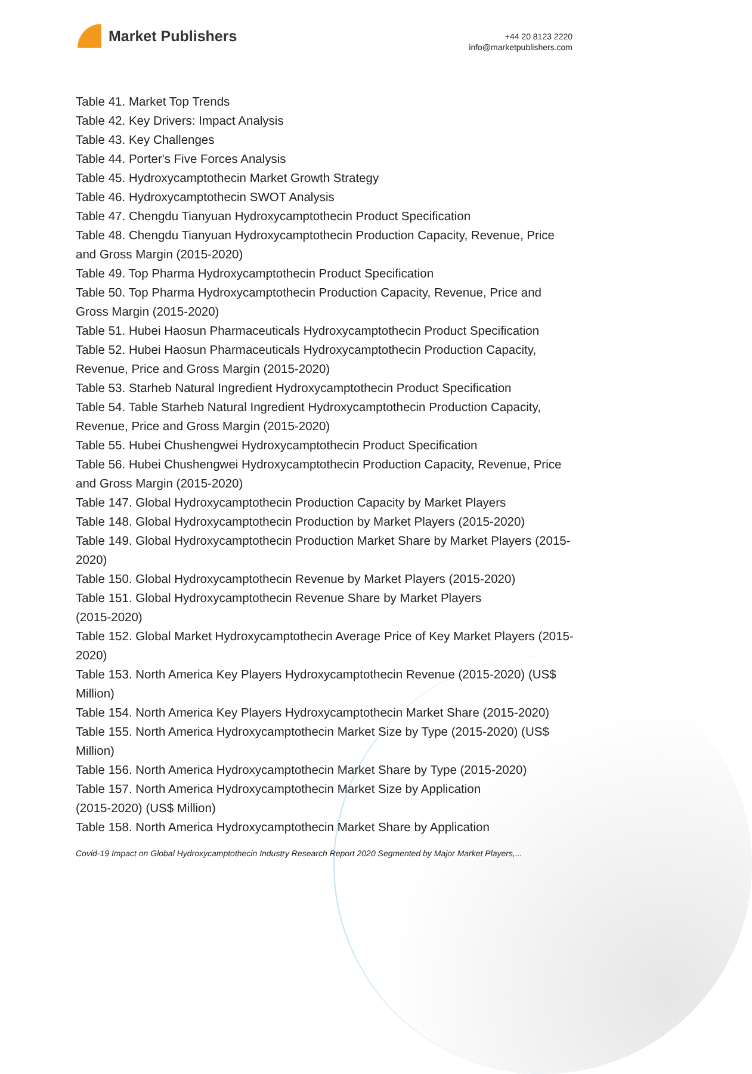Market Publishers
+44 20 8123 2220
info@marketpublishers.com
Table 41. Market Top Trends
Table 42. Key Drivers: Impact Analysis
Table 43. Key Challenges
Table 44. Porter's Five Forces Analysis
Table 45. Hydroxycamptothecin Market Growth Strategy
Table 46. Hydroxycamptothecin SWOT Analysis
Table 47. Chengdu Tianyuan Hydroxycamptothecin Product Specification
Table 48. Chengdu Tianyuan Hydroxycamptothecin Production Capacity, Revenue, Price and Gross Margin (2015-2020)
Table 49. Top Pharma Hydroxycamptothecin Product Specification
Table 50. Top Pharma Hydroxycamptothecin Production Capacity, Revenue, Price and Gross Margin (2015-2020)
Table 51. Hubei Haosun Pharmaceuticals Hydroxycamptothecin Product Specification
Table 52. Hubei Haosun Pharmaceuticals Hydroxycamptothecin Production Capacity, Revenue, Price and Gross Margin (2015-2020)
Table 53. Starheb Natural Ingredient Hydroxycamptothecin Product Specification
Table 54. Table Starheb Natural Ingredient Hydroxycamptothecin Production Capacity, Revenue, Price and Gross Margin (2015-2020)
Table 55. Hubei Chushengwei Hydroxycamptothecin Product Specification
Table 56. Hubei Chushengwei Hydroxycamptothecin Production Capacity, Revenue, Price and Gross Margin (2015-2020)
Table 147. Global Hydroxycamptothecin Production Capacity by Market Players
Table 148. Global Hydroxycamptothecin Production by Market Players (2015-2020)
Table 149. Global Hydroxycamptothecin Production Market Share by Market Players (2015-2020)
Table 150. Global Hydroxycamptothecin Revenue by Market Players (2015-2020)
Table 151. Global Hydroxycamptothecin Revenue Share by Market Players
(2015-2020)
Table 152. Global Market Hydroxycamptothecin Average Price of Key Market Players (2015-2020)
Table 153. North America Key Players Hydroxycamptothecin Revenue (2015-2020) (US$ Million)
Table 154. North America Key Players Hydroxycamptothecin Market Share (2015-2020)
Table 155. North America Hydroxycamptothecin Market Size by Type (2015-2020) (US$ Million)
Table 156. North America Hydroxycamptothecin Market Share by Type (2015-2020)
Table 157. North America Hydroxycamptothecin Market Size by Application
(2015-2020) (US$ Million)
Table 158. North America Hydroxycamptothecin Market Share by Application
Covid-19 Impact on Global Hydroxycamptothecin Industry Research Report 2020 Segmented by Major Market Players,...